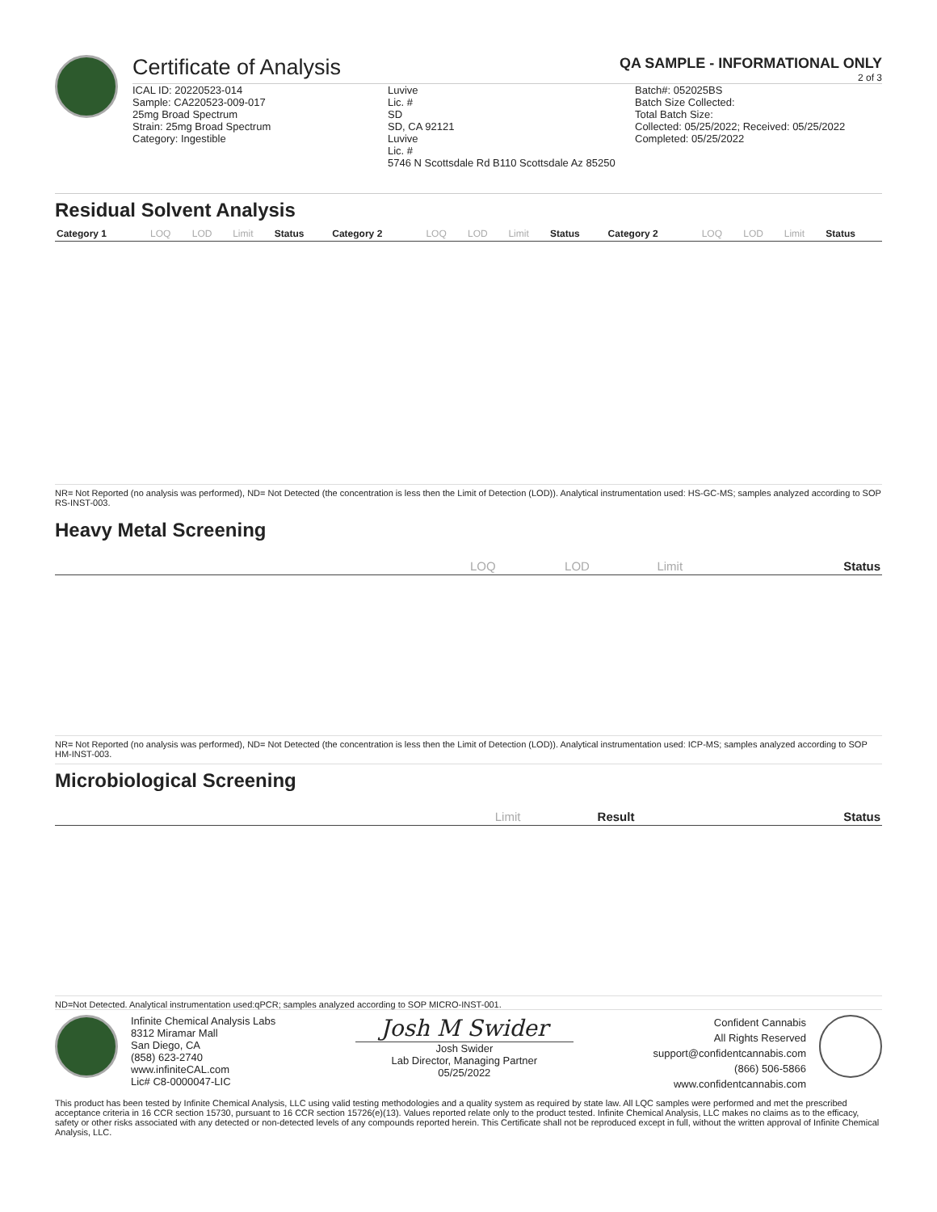Certificate of Analysis
QA SAMPLE - INFORMATIONAL ONLY
2 of 3
ICAL ID: 20220523-014
Sample: CA220523-009-017
25mg Broad Spectrum
Strain: 25mg Broad Spectrum
Category: Ingestible
Luvive
Lic. #
SD
SD, CA 92121
Luvive
Lic. #
5746 N Scottsdale Rd B110 Scottsdale Az 85250
Batch#: 052025BS
Batch Size Collected:
Total Batch Size:
Collected: 05/25/2022; Received: 05/25/2022
Completed: 05/25/2022
Residual Solvent Analysis
| Category 1 | LOQ | LOD | Limit | Status | Category 2 | LOQ | LOD | Limit | Status | Category 2 | LOQ | LOD | Limit | Status |
| --- | --- | --- | --- | --- | --- | --- | --- | --- | --- | --- | --- | --- | --- | --- |
NR= Not Reported (no analysis was performed), ND= Not Detected (the concentration is less then the Limit of Detection (LOD)). Analytical instrumentation used: HS-GC-MS; samples analyzed according to SOP RS-INST-003.
Heavy Metal Screening
| | LOQ | LOD | Limit | Status |
| --- | --- | --- | --- | --- |
NR= Not Reported (no analysis was performed), ND= Not Detected (the concentration is less then the Limit of Detection (LOD)). Analytical instrumentation used: ICP-MS; samples analyzed according to SOP HM-INST-003.
Microbiological Screening
| | Limit | Result | Status |
| --- | --- | --- | --- |
ND=Not Detected. Analytical instrumentation used:qPCR; samples analyzed according to SOP MICRO-INST-001.
Infinite Chemical Analysis Labs
8312 Miramar Mall
San Diego, CA
(858) 623-2740
www.infiniteCAL.com
Lic# C8-0000047-LIC
Josh M Swider
Josh Swider
Lab Director, Managing Partner
05/25/2022
Confident Cannabis
All Rights Reserved
support@confidentcannabis.com
(866) 506-5866
www.confidentcannabis.com
This product has been tested by Infinite Chemical Analysis, LLC using valid testing methodologies and a quality system as required by state law. All LQC samples were performed and met the prescribed acceptance criteria in 16 CCR section 15730, pursuant to 16 CCR section 15726(e)(13). Values reported relate only to the product tested. Infinite Chemical Analysis, LLC makes no claims as to the efficacy, safety or other risks associated with any detected or non-detected levels of any compounds reported herein. This Certificate shall not be reproduced except in full, without the written approval of Infinite Chemical Analysis, LLC.